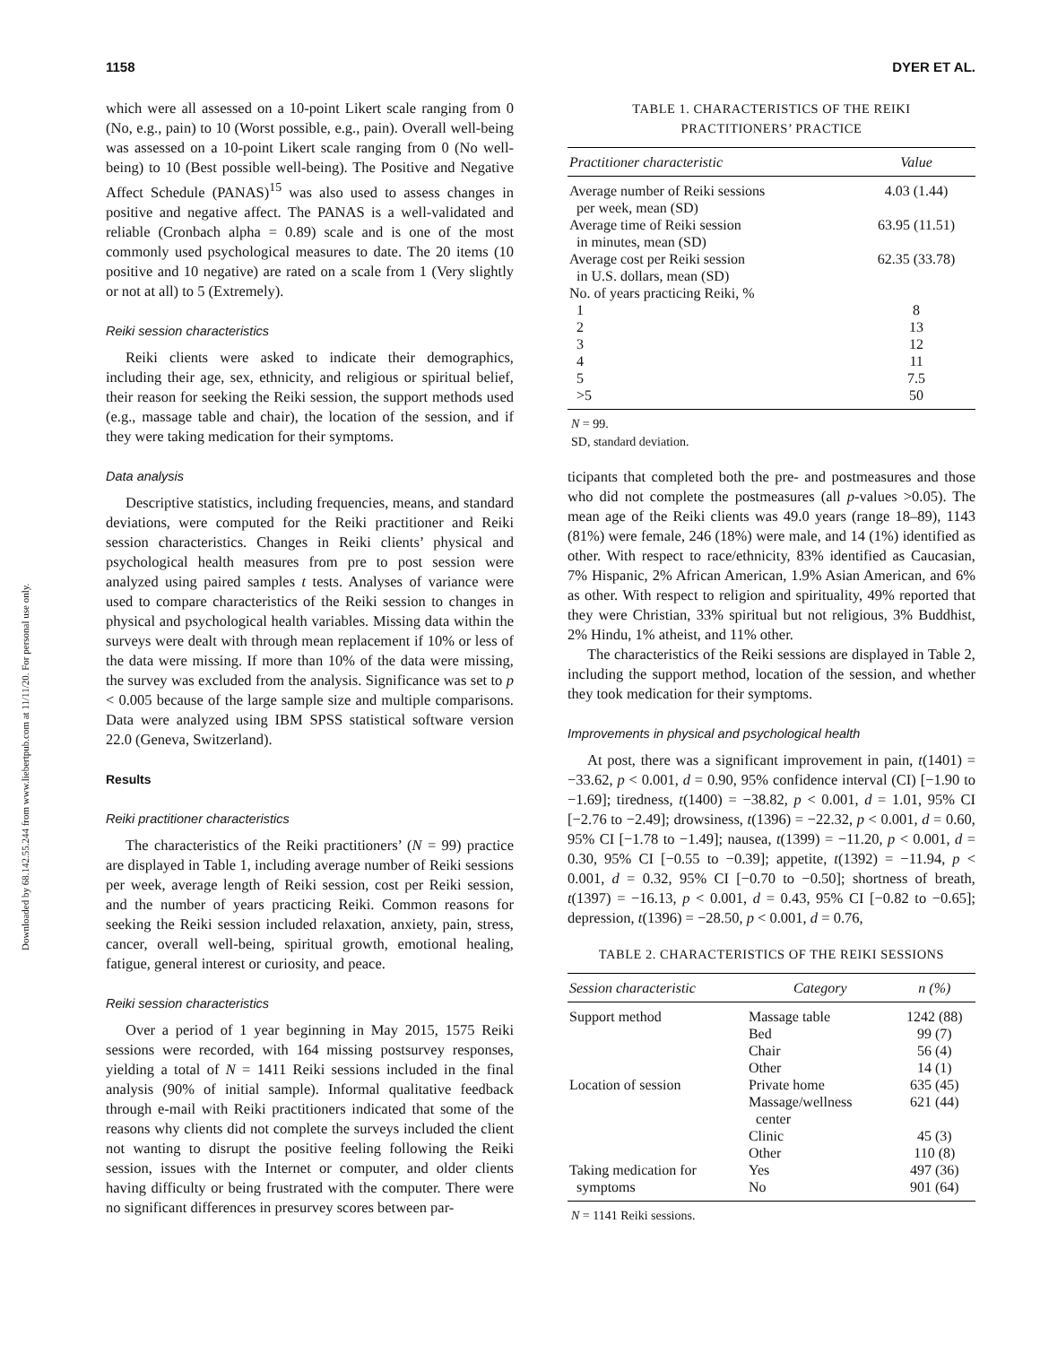Downloaded by 68.142.55.244 from www.liebertpub.com at 11/11/20. For personal use only.
1158 DYER ET AL.
which were all assessed on a 10-point Likert scale ranging from 0 (No, e.g., pain) to 10 (Worst possible, e.g., pain). Overall well-being was assessed on a 10-point Likert scale ranging from 0 (No well-being) to 10 (Best possible well-being). The Positive and Negative Affect Schedule (PANAS)<sup>15</sup> was also used to assess changes in positive and negative affect. The PANAS is a well-validated and reliable (Cronbach alpha = 0.89) scale and is one of the most commonly used psychological measures to date. The 20 items (10 positive and 10 negative) are rated on a scale from 1 (Very slightly or not at all) to 5 (Extremely).
Reiki session characteristics
Reiki clients were asked to indicate their demographics, including their age, sex, ethnicity, and religious or spiritual belief, their reason for seeking the Reiki session, the support methods used (e.g., massage table and chair), the location of the session, and if they were taking medication for their symptoms.
Data analysis
Descriptive statistics, including frequencies, means, and standard deviations, were computed for the Reiki practitioner and Reiki session characteristics. Changes in Reiki clients’ physical and psychological health measures from pre to post session were analyzed using paired samples t tests. Analyses of variance were used to compare characteristics of the Reiki session to changes in physical and psychological health variables. Missing data within the surveys were dealt with through mean replacement if 10% or less of the data were missing. If more than 10% of the data were missing, the survey was excluded from the analysis. Significance was set to p < 0.005 because of the large sample size and multiple comparisons. Data were analyzed using IBM SPSS statistical software version 22.0 (Geneva, Switzerland).
Results
Reiki practitioner characteristics
The characteristics of the Reiki practitioners’ (N = 99) practice are displayed in Table 1, including average number of Reiki sessions per week, average length of Reiki session, cost per Reiki session, and the number of years practicing Reiki. Common reasons for seeking the Reiki session included relaxation, anxiety, pain, stress, cancer, overall well-being, spiritual growth, emotional healing, fatigue, general interest or curiosity, and peace.
Reiki session characteristics
Over a period of 1 year beginning in May 2015, 1575 Reiki sessions were recorded, with 164 missing postsurvey responses, yielding a total of N = 1411 Reiki sessions included in the final analysis (90% of initial sample). Informal qualitative feedback through e-mail with Reiki practitioners indicated that some of the reasons why clients did not complete the surveys included the client not wanting to disrupt the positive feeling following the Reiki session, issues with the Internet or computer, and older clients having difficulty or being frustrated with the computer. There were no significant differences in presurvey scores between par-
TABLE 1. CHARACTERISTICS OF THE REIKI
PRACTITIONERS’ PRACTICE
| Practitioner characteristic | Value |
| --- | --- |
| Average number of Reiki sessions per week, mean (SD) | 4.03 (1.44) |
| Average time of Reiki session in minutes, mean (SD) | 63.95 (11.51) |
| Average cost per Reiki session in U.S. dollars, mean (SD) | 62.35 (33.78) |
| No. of years practicing Reiki, % | |
| 1 | 8 |
| 2 | 13 |
| 3 | 12 |
| 4 | 11 |
| 5 | 7.5 |
| >5 | 50 |
N = 99.
SD, standard deviation.
ticipants that completed both the pre- and postmeasures and those who did not complete the postmeasures (all p-values >0.05). The mean age of the Reiki clients was 49.0 years (range 18–89), 1143 (81%) were female, 246 (18%) were male, and 14 (1%) identified as other. With respect to race/ethnicity, 83% identified as Caucasian, 7% Hispanic, 2% African American, 1.9% Asian American, and 6% as other. With respect to religion and spirituality, 49% reported that they were Christian, 33% spiritual but not religious, 3% Buddhist, 2% Hindu, 1% atheist, and 11% other.
The characteristics of the Reiki sessions are displayed in Table 2, including the support method, location of the session, and whether they took medication for their symptoms.
Improvements in physical and psychological health
At post, there was a significant improvement in pain, t(1401) = −33.62, p < 0.001, d = 0.90, 95% confidence interval (CI) [−1.90 to −1.69]; tiredness, t(1400) = −38.82, p < 0.001, d = 1.01, 95% CI [−2.76 to −2.49]; drowsiness, t(1396) = −22.32, p < 0.001, d = 0.60, 95% CI [−1.78 to −1.49]; nausea, t(1399) = −11.20, p < 0.001, d = 0.30, 95% CI [−0.55 to −0.39]; appetite, t(1392) = −11.94, p < 0.001, d = 0.32, 95% CI [−0.70 to −0.50]; shortness of breath, t(1397) = −16.13, p < 0.001, d = 0.43, 95% CI [−0.82 to −0.65]; depression, t(1396) = −28.50, p < 0.001, d = 0.76,
TABLE 2. CHARACTERISTICS OF THE REIKI SESSIONS
| Session characteristic | Category | n (%) |
| --- | --- | --- |
| Support method | Massage table | 1242 (88) |
| | Bed | 99 (7) |
| | Chair | 56 (4) |
| | Other | 14 (1) |
| Location of session | Private home | 635 (45) |
| | Massage/wellness center | 621 (44) |
| | Clinic | 45 (3) |
| | Other | 110 (8) |
| Taking medication for | Yes | 497 (36) |
| symptoms | No | 901 (64) |
N = 1141 Reiki sessions.